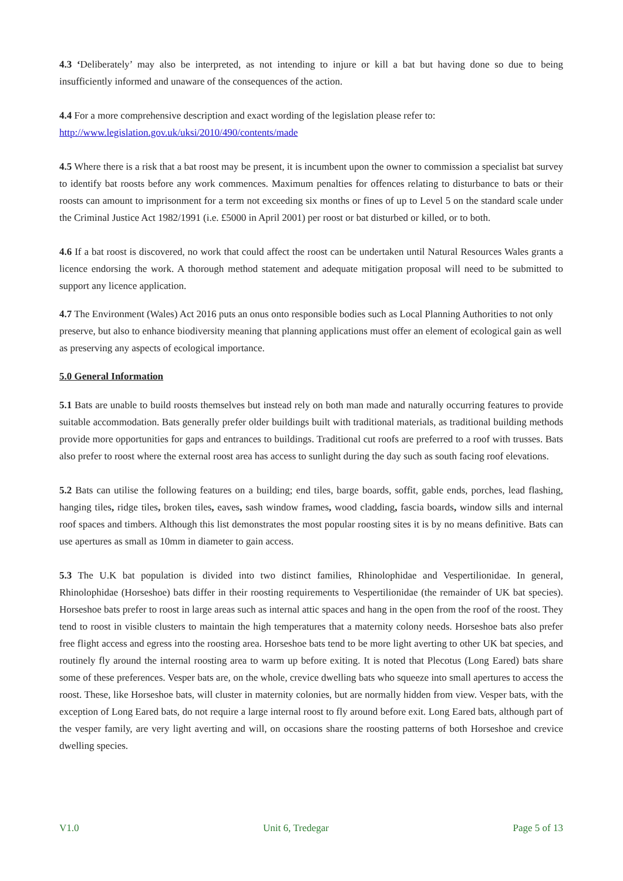4.3 ‘Deliberately’ may also be interpreted, as not intending to injure or kill a bat but having done so due to being insufficiently informed and unaware of the consequences of the action.
4.4 For a more comprehensive description and exact wording of the legislation please refer to:
http://www.legislation.gov.uk/uksi/2010/490/contents/made
4.5 Where there is a risk that a bat roost may be present, it is incumbent upon the owner to commission a specialist bat survey to identify bat roosts before any work commences. Maximum penalties for offences relating to disturbance to bats or their roosts can amount to imprisonment for a term not exceeding six months or fines of up to Level 5 on the standard scale under the Criminal Justice Act 1982/1991 (i.e. £5000 in April 2001) per roost or bat disturbed or killed, or to both.
4.6 If a bat roost is discovered, no work that could affect the roost can be undertaken until Natural Resources Wales grants a licence endorsing the work. A thorough method statement and adequate mitigation proposal will need to be submitted to support any licence application.
4.7 The Environment (Wales) Act 2016 puts an onus onto responsible bodies such as Local Planning Authorities to not only preserve, but also to enhance biodiversity meaning that planning applications must offer an element of ecological gain as well as preserving any aspects of ecological importance.
5.0 General Information
5.1 Bats are unable to build roosts themselves but instead rely on both man made and naturally occurring features to provide suitable accommodation. Bats generally prefer older buildings built with traditional materials, as traditional building methods provide more opportunities for gaps and entrances to buildings. Traditional cut roofs are preferred to a roof with trusses. Bats also prefer to roost where the external roost area has access to sunlight during the day such as south facing roof elevations.
5.2 Bats can utilise the following features on a building; end tiles, barge boards, soffit, gable ends, porches, lead flashing, hanging tiles, ridge tiles, broken tiles, eaves, sash window frames, wood cladding, fascia boards, window sills and internal roof spaces and timbers. Although this list demonstrates the most popular roosting sites it is by no means definitive. Bats can use apertures as small as 10mm in diameter to gain access.
5.3 The U.K bat population is divided into two distinct families, Rhinolophidae and Vespertilionidae. In general, Rhinolophidae (Horseshoe) bats differ in their roosting requirements to Vespertilionidae (the remainder of UK bat species). Horseshoe bats prefer to roost in large areas such as internal attic spaces and hang in the open from the roof of the roost. They tend to roost in visible clusters to maintain the high temperatures that a maternity colony needs. Horseshoe bats also prefer free flight access and egress into the roosting area. Horseshoe bats tend to be more light averting to other UK bat species, and routinely fly around the internal roosting area to warm up before exiting. It is noted that Plecotus (Long Eared) bats share some of these preferences. Vesper bats are, on the whole, crevice dwelling bats who squeeze into small apertures to access the roost. These, like Horseshoe bats, will cluster in maternity colonies, but are normally hidden from view. Vesper bats, with the exception of Long Eared bats, do not require a large internal roost to fly around before exit. Long Eared bats, although part of the vesper family, are very light averting and will, on occasions share the roosting patterns of both Horseshoe and crevice dwelling species.
V1.0 Unit 6, Tredegar Page 5 of 13